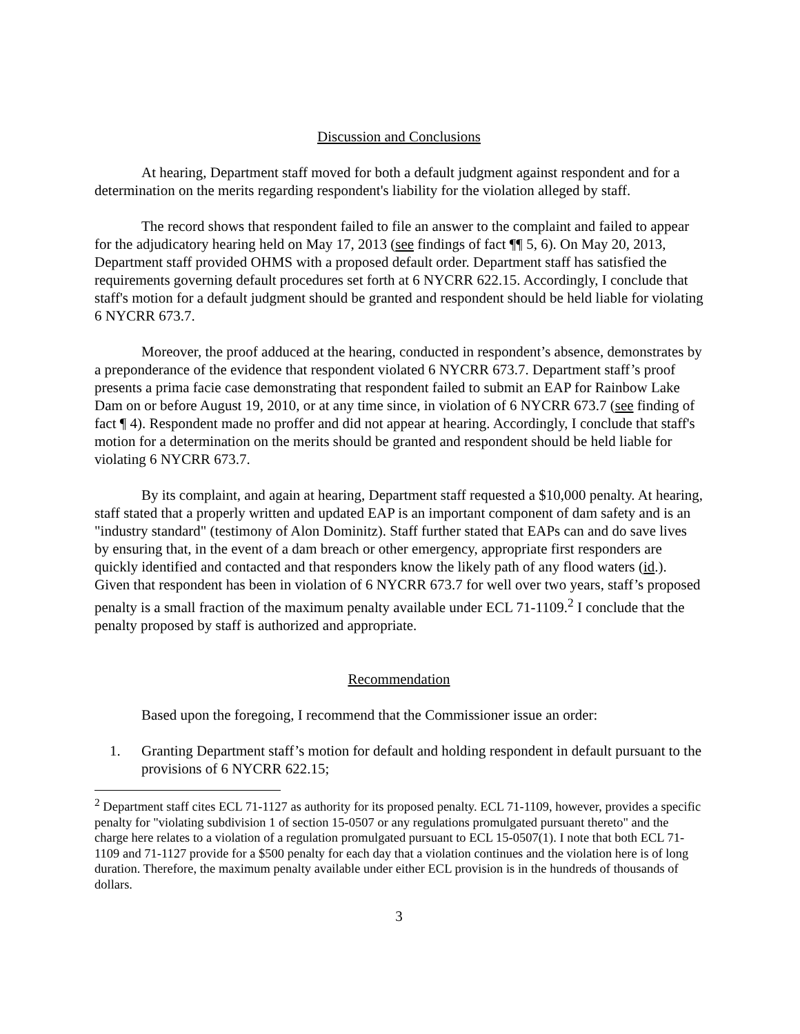Discussion and Conclusions
At hearing, Department staff moved for both a default judgment against respondent and for a determination on the merits regarding respondent's liability for the violation alleged by staff.
The record shows that respondent failed to file an answer to the complaint and failed to appear for the adjudicatory hearing held on May 17, 2013 (see findings of fact ¶¶ 5, 6). On May 20, 2013, Department staff provided OHMS with a proposed default order. Department staff has satisfied the requirements governing default procedures set forth at 6 NYCRR 622.15. Accordingly, I conclude that staff's motion for a default judgment should be granted and respondent should be held liable for violating 6 NYCRR 673.7.
Moreover, the proof adduced at the hearing, conducted in respondent’s absence, demonstrates by a preponderance of the evidence that respondent violated 6 NYCRR 673.7. Department staff’s proof presents a prima facie case demonstrating that respondent failed to submit an EAP for Rainbow Lake Dam on or before August 19, 2010, or at any time since, in violation of 6 NYCRR 673.7 (see finding of fact ¶ 4). Respondent made no proffer and did not appear at hearing. Accordingly, I conclude that staff's motion for a determination on the merits should be granted and respondent should be held liable for violating 6 NYCRR 673.7.
By its complaint, and again at hearing, Department staff requested a $10,000 penalty. At hearing, staff stated that a properly written and updated EAP is an important component of dam safety and is an "industry standard" (testimony of Alon Dominitz). Staff further stated that EAPs can and do save lives by ensuring that, in the event of a dam breach or other emergency, appropriate first responders are quickly identified and contacted and that responders know the likely path of any flood waters (id.). Given that respondent has been in violation of 6 NYCRR 673.7 for well over two years, staff’s proposed penalty is a small fraction of the maximum penalty available under ECL 71-1109.<sup>2</sup> I conclude that the penalty proposed by staff is authorized and appropriate.
Recommendation
Based upon the foregoing, I recommend that the Commissioner issue an order:
1. Granting Department staff’s motion for default and holding respondent in default pursuant to the provisions of 6 NYCRR 622.15;
<sup>2</sup> Department staff cites ECL 71-1127 as authority for its proposed penalty. ECL 71-1109, however, provides a specific penalty for "violating subdivision 1 of section 15-0507 or any regulations promulgated pursuant thereto" and the charge here relates to a violation of a regulation promulgated pursuant to ECL 15-0507(1). I note that both ECL 71-1109 and 71-1127 provide for a $500 penalty for each day that a violation continues and the violation here is of long duration. Therefore, the maximum penalty available under either ECL provision is in the hundreds of thousands of dollars.
3